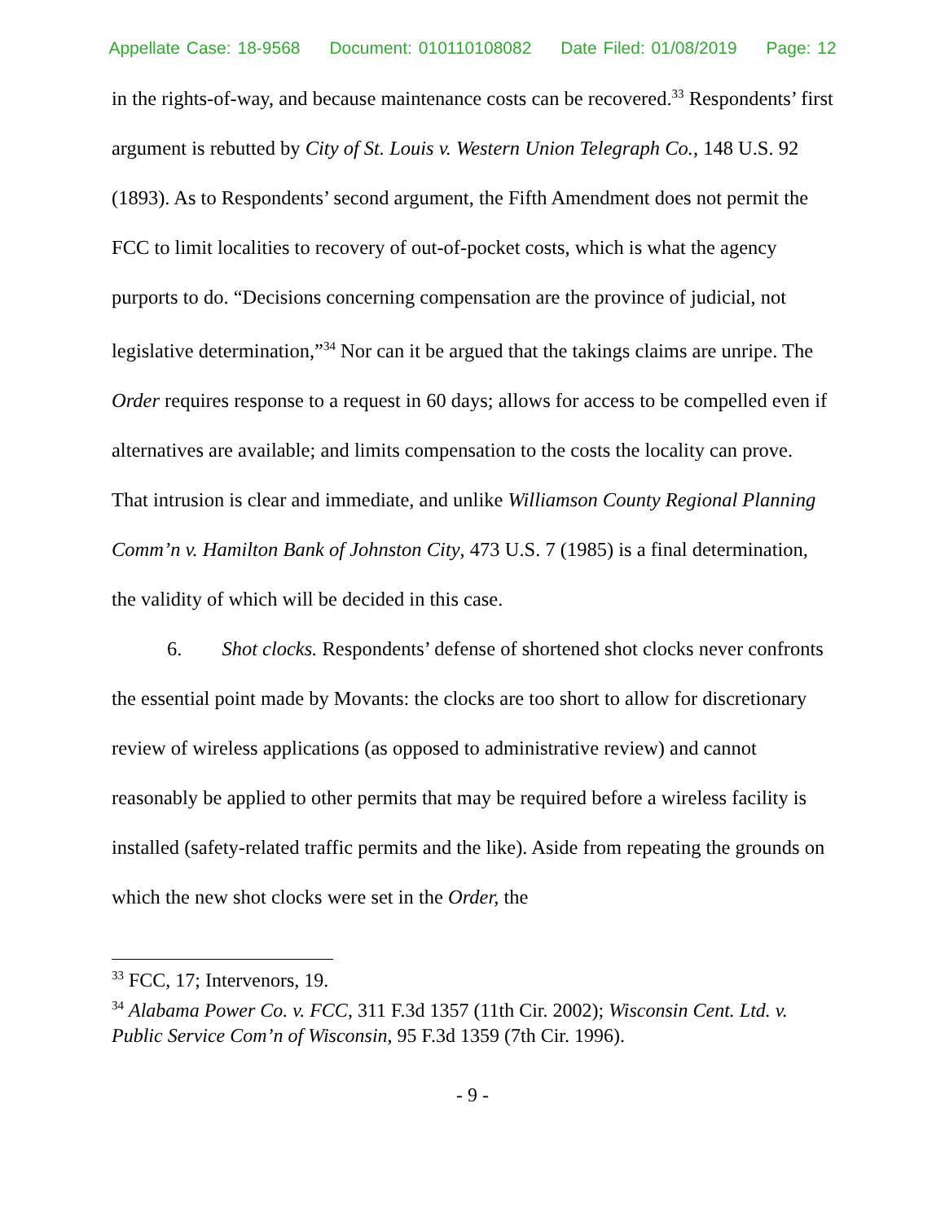Appellate Case: 18-9568 Document: 010110108082 Date Filed: 01/08/2019 Page: 12
in the rights-of-way, and because maintenance costs can be recovered.<sup>33</sup> Respondents’ first argument is rebutted by City of St. Louis v. Western Union Telegraph Co., 148 U.S. 92 (1893). As to Respondents’ second argument, the Fifth Amendment does not permit the FCC to limit localities to recovery of out-of-pocket costs, which is what the agency purports to do. “Decisions concerning compensation are the province of judicial, not legislative determination,”<sup>34</sup> Nor can it be argued that the takings claims are unripe. The Order requires response to a request in 60 days; allows for access to be compelled even if alternatives are available; and limits compensation to the costs the locality can prove. That intrusion is clear and immediate, and unlike Williamson County Regional Planning Comm’n v. Hamilton Bank of Johnston City, 473 U.S. 7 (1985) is a final determination, the validity of which will be decided in this case.
6. Shot clocks. Respondents’ defense of shortened shot clocks never confronts the essential point made by Movants: the clocks are too short to allow for discretionary review of wireless applications (as opposed to administrative review) and cannot reasonably be applied to other permits that may be required before a wireless facility is installed (safety-related traffic permits and the like). Aside from repeating the grounds on which the new shot clocks were set in the Order, the
<sup>33</sup> FCC, 17; Intervenors, 19.
<sup>34</sup> Alabama Power Co. v. FCC, 311 F.3d 1357 (11th Cir. 2002); Wisconsin Cent. Ltd. v. Public Service Com’n of Wisconsin, 95 F.3d 1359 (7th Cir. 1996).
- 9 -